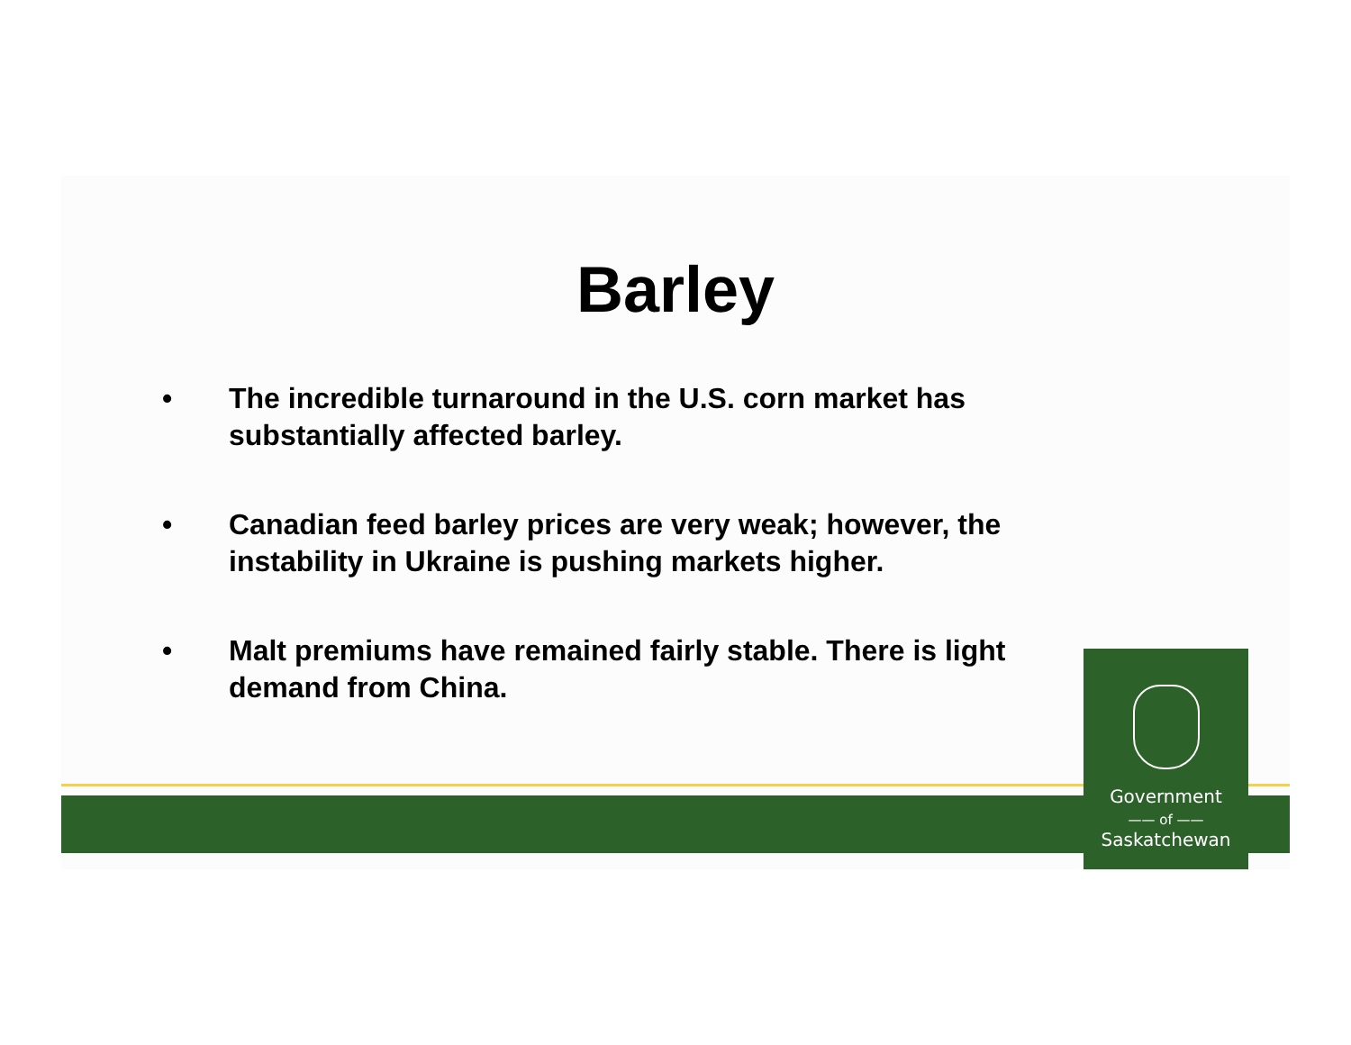Barley
• The incredible turnaround in the U.S. corn market has substantially affected barley.
• Canadian feed barley prices are very weak; however, the instability in Ukraine is pushing markets higher.
• Malt premiums have remained fairly stable. There is light demand from China.
Government
—— of ——
Saskatchewan